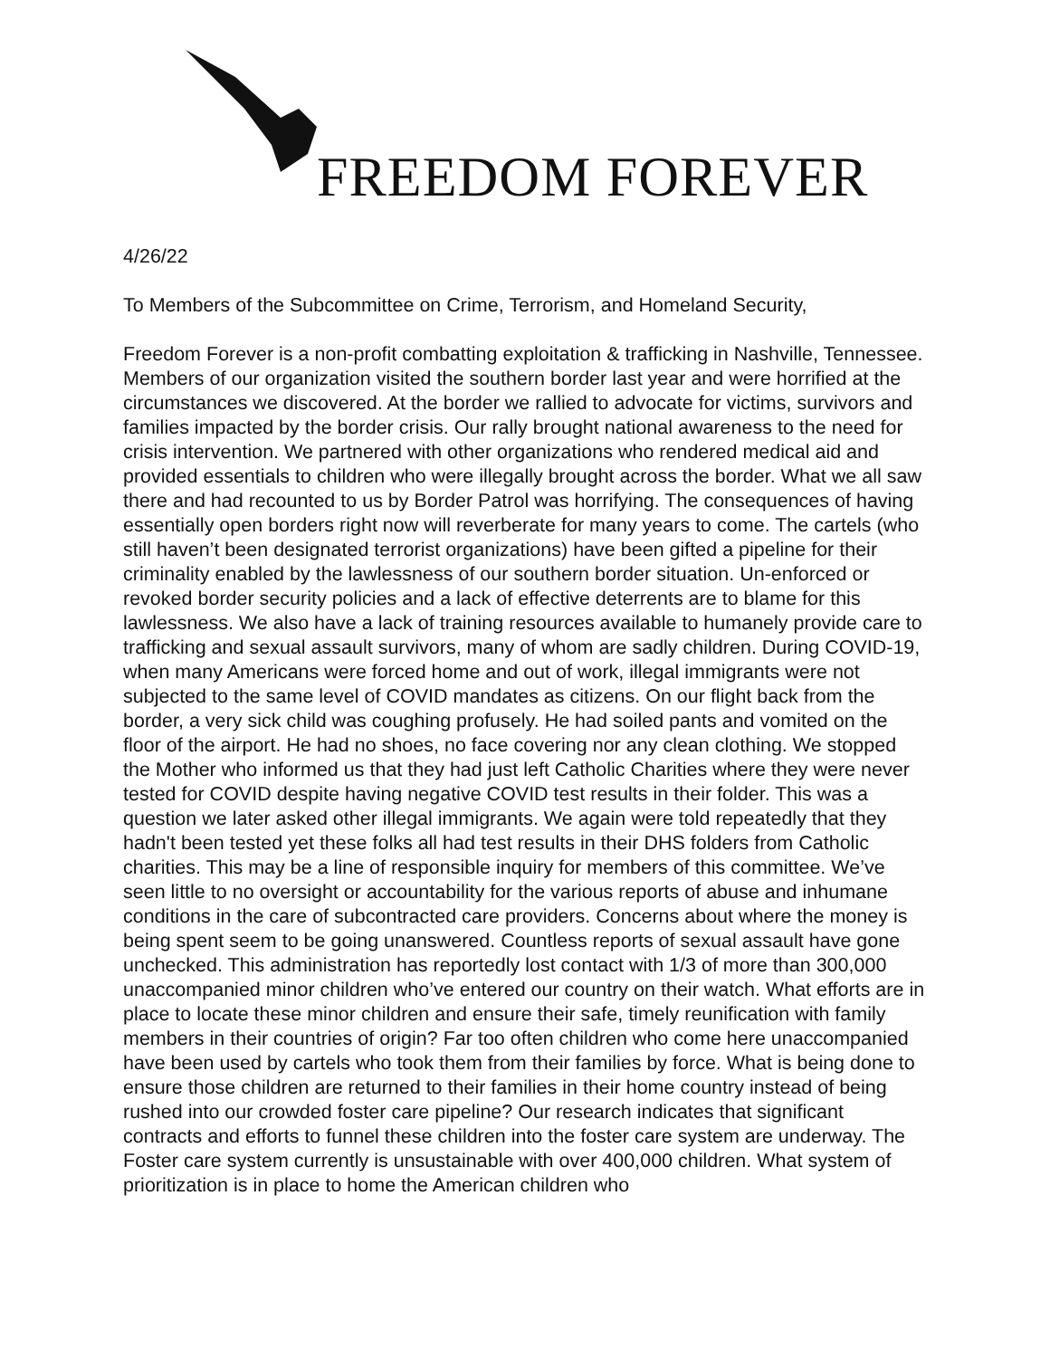FREEDOM FOREVER
4/26/22
To Members of the Subcommittee on Crime, Terrorism, and Homeland Security,
Freedom Forever is a non-profit combatting exploitation & trafficking in Nashville, Tennessee. Members of our organization visited the southern border last year and were horrified at the circumstances we discovered. At the border we rallied to advocate for victims, survivors and families impacted by the border crisis. Our rally brought national awareness to the need for crisis intervention. We partnered with other organizations who rendered medical aid and provided essentials to children who were illegally brought across the border. What we all saw there and had recounted to us by Border Patrol was horrifying. The consequences of having essentially open borders right now will reverberate for many years to come. The cartels (who still haven’t been designated terrorist organizations) have been gifted a pipeline for their criminality enabled by the lawlessness of our southern border situation. Un-enforced or revoked border security policies and a lack of effective deterrents are to blame for this lawlessness. We also have a lack of training resources available to humanely provide care to trafficking and sexual assault survivors, many of whom are sadly children. During COVID-19, when many Americans were forced home and out of work, illegal immigrants were not subjected to the same level of COVID mandates as citizens. On our flight back from the border, a very sick child was coughing profusely. He had soiled pants and vomited on the floor of the airport. He had no shoes, no face covering nor any clean clothing. We stopped the Mother who informed us that they had just left Catholic Charities where they were never tested for COVID despite having negative COVID test results in their folder. This was a question we later asked other illegal immigrants. We again were told repeatedly that they hadn't been tested yet these folks all had test results in their DHS folders from Catholic charities. This may be a line of responsible inquiry for members of this committee. We’ve seen little to no oversight or accountability for the various reports of abuse and inhumane conditions in the care of subcontracted care providers. Concerns about where the money is being spent seem to be going unanswered. Countless reports of sexual assault have gone unchecked. This administration has reportedly lost contact with 1/3 of more than 300,000 unaccompanied minor children who’ve entered our country on their watch. What efforts are in place to locate these minor children and ensure their safe, timely reunification with family members in their countries of origin? Far too often children who come here unaccompanied have been used by cartels who took them from their families by force. What is being done to ensure those children are returned to their families in their home country instead of being rushed into our crowded foster care pipeline? Our research indicates that significant contracts and efforts to funnel these children into the foster care system are underway. The Foster care system currently is unsustainable with over 400,000 children. What system of prioritization is in place to home the American children who